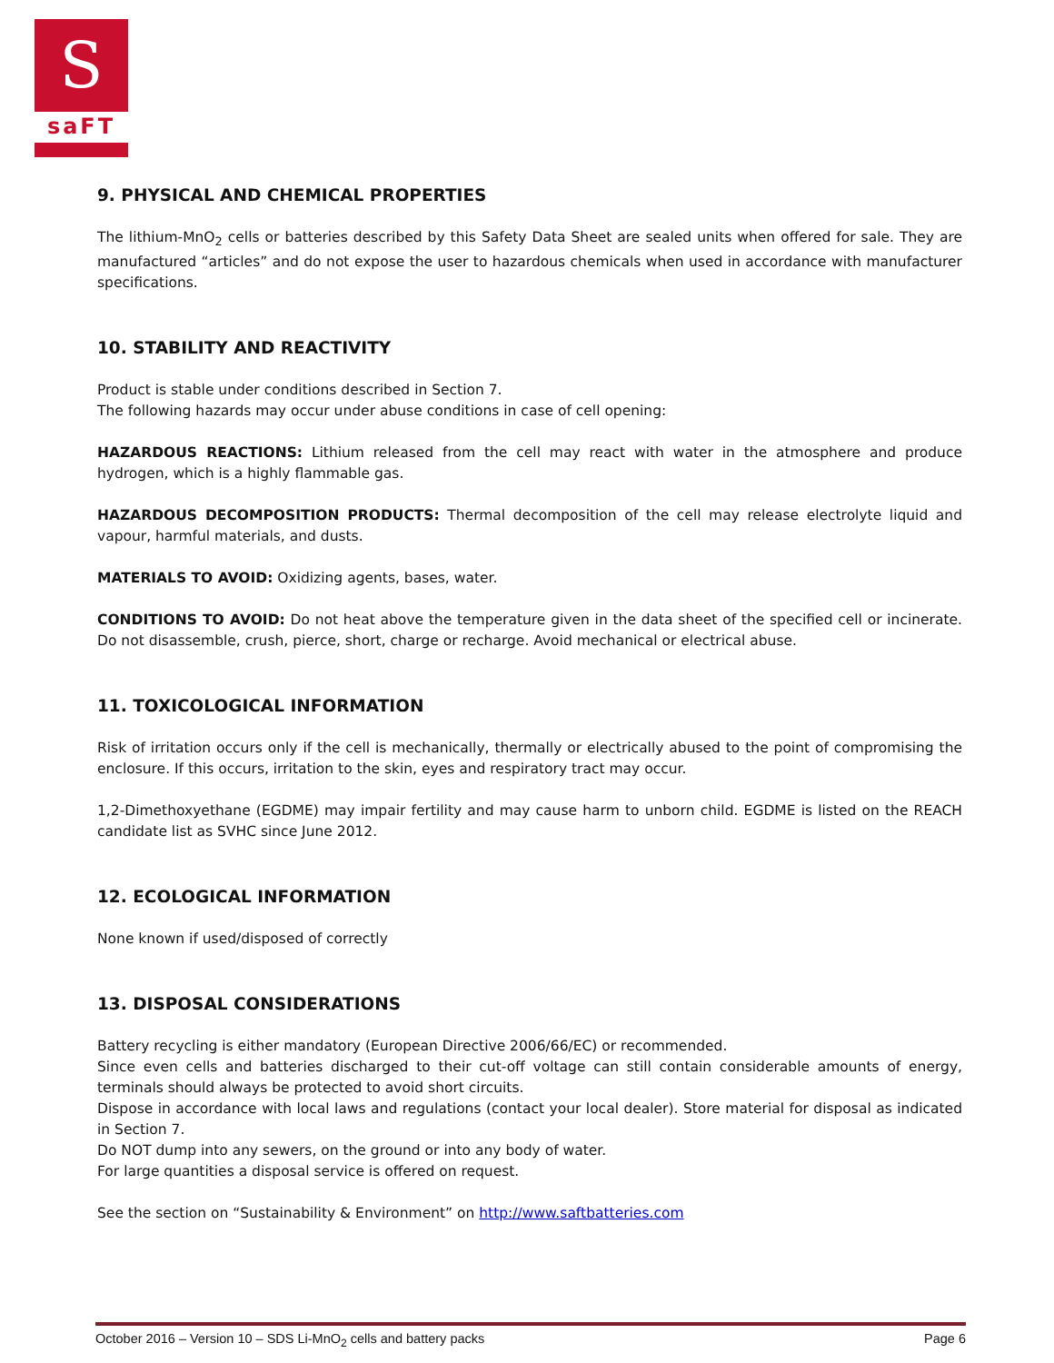S
saFT
9. PHYSICAL AND CHEMICAL PROPERTIES
The lithium-MnO<sub>2</sub> cells or batteries described by this Safety Data Sheet are sealed units when offered for sale. They are manufactured “articles” and do not expose the user to hazardous chemicals when used in accordance with manufacturer specifications.
10. STABILITY AND REACTIVITY
Product is stable under conditions described in Section 7.
The following hazards may occur under abuse conditions in case of cell opening:
HAZARDOUS REACTIONS: Lithium released from the cell may react with water in the atmosphere and produce hydrogen, which is a highly flammable gas.
HAZARDOUS DECOMPOSITION PRODUCTS: Thermal decomposition of the cell may release electrolyte liquid and vapour, harmful materials, and dusts.
MATERIALS TO AVOID: Oxidizing agents, bases, water.
CONDITIONS TO AVOID: Do not heat above the temperature given in the data sheet of the specified cell or incinerate. Do not disassemble, crush, pierce, short, charge or recharge. Avoid mechanical or electrical abuse.
11. TOXICOLOGICAL INFORMATION
Risk of irritation occurs only if the cell is mechanically, thermally or electrically abused to the point of compromising the enclosure. If this occurs, irritation to the skin, eyes and respiratory tract may occur.
1,2-Dimethoxyethane (EGDME) may impair fertility and may cause harm to unborn child. EGDME is listed on the REACH candidate list as SVHC since June 2012.
12. ECOLOGICAL INFORMATION
None known if used/disposed of correctly
13. DISPOSAL CONSIDERATIONS
Battery recycling is either mandatory (European Directive 2006/66/EC) or recommended.
Since even cells and batteries discharged to their cut-off voltage can still contain considerable amounts of energy, terminals should always be protected to avoid short circuits.
Dispose in accordance with local laws and regulations (contact your local dealer). Store material for disposal as indicated in Section 7.
Do NOT dump into any sewers, on the ground or into any body of water.
For large quantities a disposal service is offered on request.
See the section on “Sustainability & Environment” on http://www.saftbatteries.com
October 2016 – Version 10 – SDS Li-MnO<sub>2</sub> cells and battery packs Page 6